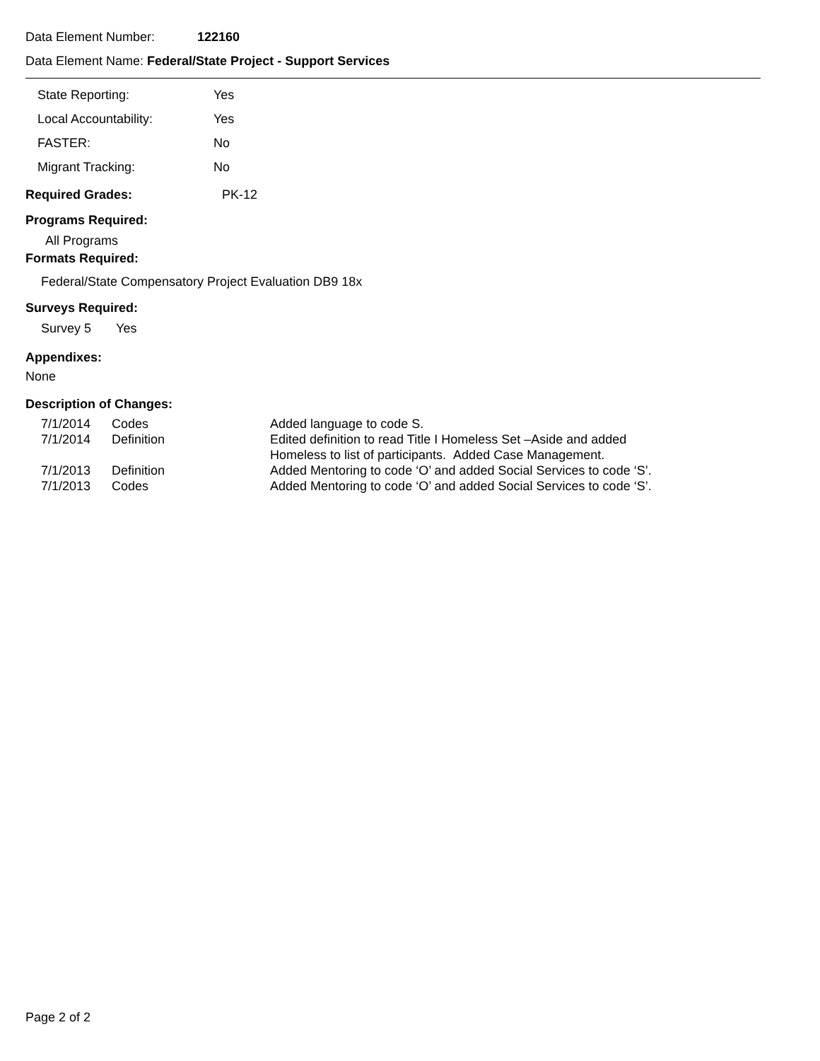Data Element Number: 122160
Data Element Name: Federal/State Project - Support Services
| State Reporting: | Yes |
| Local Accountability: | Yes |
| FASTER: | No |
| Migrant Tracking: | No |
Required Grades: PK-12
Programs Required:
All Programs
Formats Required:
Federal/State Compensatory Project Evaluation DB9 18x
Surveys Required:
Survey 5 Yes
Appendixes:
None
Description of Changes:
| 7/1/2014 | Codes | Added language to code S. |
| 7/1/2014 | Definition | Edited definition to read Title I Homeless Set –Aside and added Homeless to list of participants. Added Case Management. |
| 7/1/2013 | Definition | Added Mentoring to code ‘O’ and added Social Services to code ‘S’. |
| 7/1/2013 | Codes | Added Mentoring to code ‘O’ and added Social Services to code ‘S’. |
Page 2 of 2